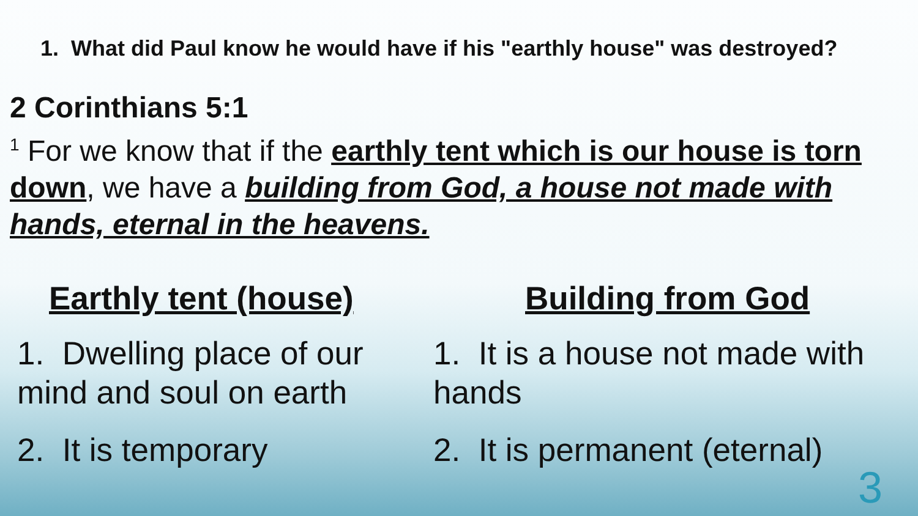1. What did Paul know he would have if his "earthly house" was destroyed?
2 Corinthians 5:1
<sup>1</sup> For we know that if the earthly tent which is our house is torn down, we have a building from God, a house not made with hands, eternal in the heavens.
Earthly tent (house)
1. Dwelling place of our mind and soul on earth
2. It is temporary
Building from God
1. It is a house not made with hands
2. It is permanent (eternal)
3